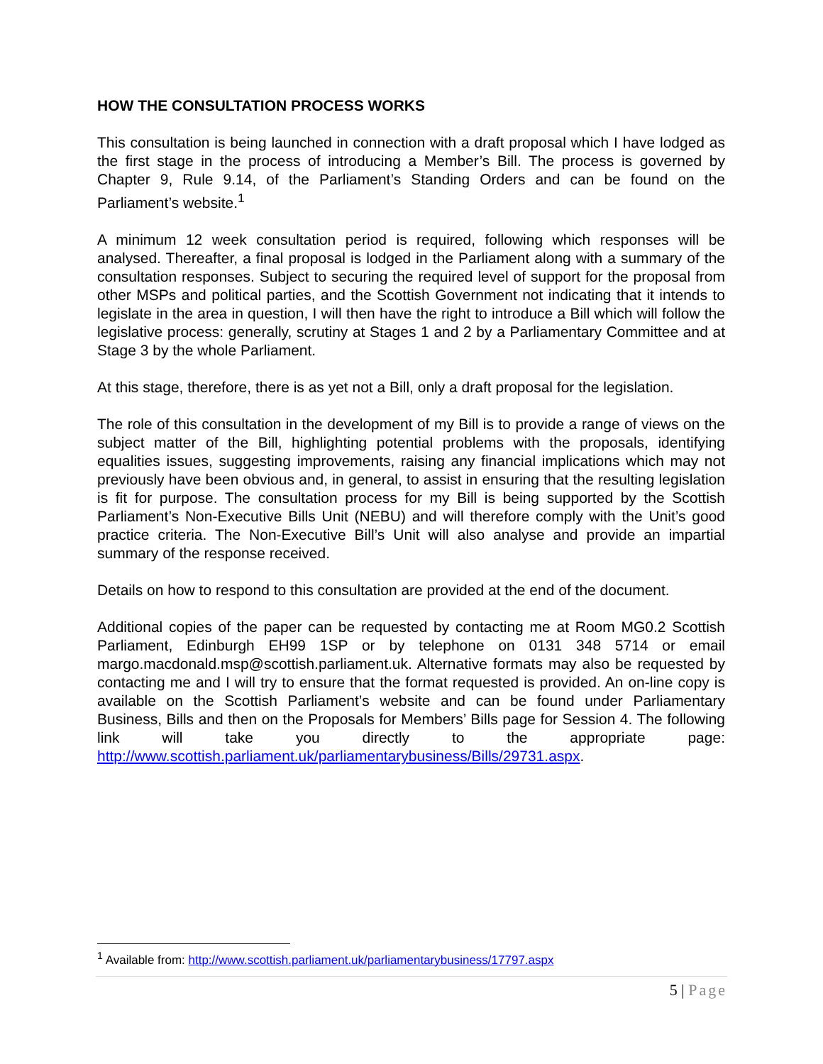HOW THE CONSULTATION PROCESS WORKS
This consultation is being launched in connection with a draft proposal which I have lodged as the first stage in the process of introducing a Member’s Bill. The process is governed by Chapter 9, Rule 9.14, of the Parliament’s Standing Orders and can be found on the Parliament’s website.<sup>1</sup>
A minimum 12 week consultation period is required, following which responses will be analysed. Thereafter, a final proposal is lodged in the Parliament along with a summary of the consultation responses. Subject to securing the required level of support for the proposal from other MSPs and political parties, and the Scottish Government not indicating that it intends to legislate in the area in question, I will then have the right to introduce a Bill which will follow the legislative process: generally, scrutiny at Stages 1 and 2 by a Parliamentary Committee and at Stage 3 by the whole Parliament.
At this stage, therefore, there is as yet not a Bill, only a draft proposal for the legislation.
The role of this consultation in the development of my Bill is to provide a range of views on the subject matter of the Bill, highlighting potential problems with the proposals, identifying equalities issues, suggesting improvements, raising any financial implications which may not previously have been obvious and, in general, to assist in ensuring that the resulting legislation is fit for purpose. The consultation process for my Bill is being supported by the Scottish Parliament’s Non-Executive Bills Unit (NEBU) and will therefore comply with the Unit’s good practice criteria. The Non-Executive Bill’s Unit will also analyse and provide an impartial summary of the response received.
Details on how to respond to this consultation are provided at the end of the document.
Additional copies of the paper can be requested by contacting me at Room MG0.2 Scottish Parliament, Edinburgh EH99 1SP or by telephone on 0131 348 5714 or email margo.macdonald.msp@scottish.parliament.uk. Alternative formats may also be requested by contacting me and I will try to ensure that the format requested is provided. An on-line copy is available on the Scottish Parliament’s website and can be found under Parliamentary Business, Bills and then on the Proposals for Members’ Bills page for Session 4. The following link will take you directly to the appropriate page: http://www.scottish.parliament.uk/parliamentarybusiness/Bills/29731.aspx.
<sup>1</sup> Available from: http://www.scottish.parliament.uk/parliamentarybusiness/17797.aspx
5 | Page